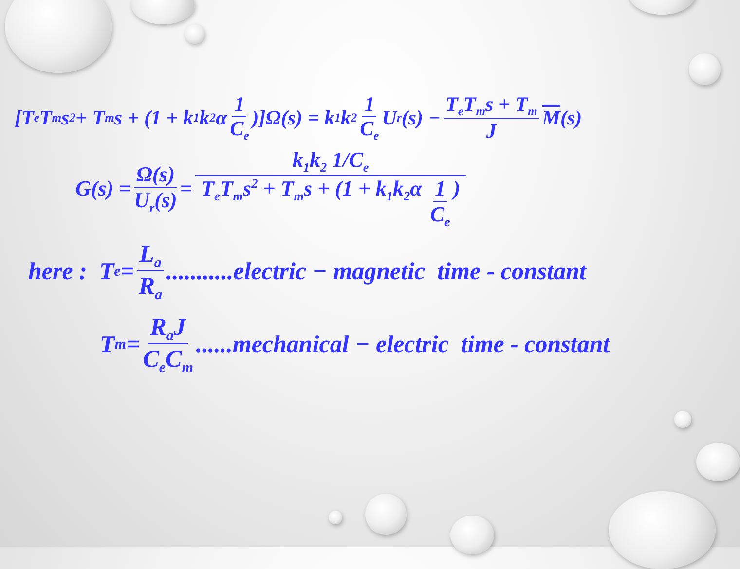[T<sub>e</sub>T<sub>m</sub>s<sup>2</sup> + T<sub>m</sub>s + (1 + k<sub>1</sub>k<sub>2</sub>α 1 C<sub>e</sub>)]Ω(s) = k<sub>1</sub>k<sub>2</sub> 1 C<sub>e</sub> U<sub>r</sub>(s) − T<sub>e</sub>T<sub>m</sub>s + T<sub>m</sub> J M (s)
G(s) = Ω(s) U<sub>r</sub>(s) = k<sub>1</sub>k<sub>2</sub> 1/C<sub>e</sub> T<sub>e</sub>T<sub>m</sub>s<sup>2</sup> + T<sub>m</sub>s + (1 + k<sub>1</sub>k<sub>2</sub>α 1 C<sub>e</sub>)
here : T<sub>e</sub> = L<sub>a</sub> R<sub>a</sub>...........electric − magnetic time - constant
T<sub>m</sub> = R<sub>a</sub>J C<sub>e</sub>C<sub>m</sub>......mechanical − electric time - constant